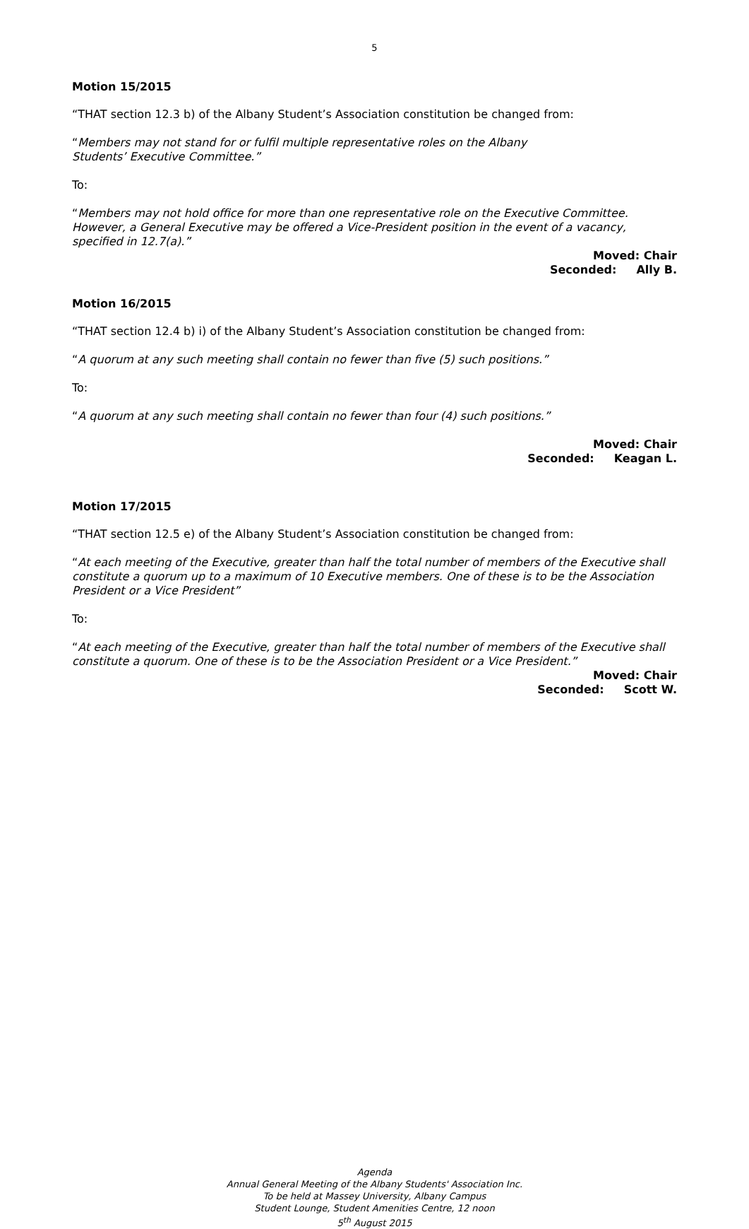5
Motion 15/2015
“THAT section 12.3 b) of the Albany Student’s Association constitution be changed from:
“Members may not stand for or fulfil multiple representative roles on the Albany
Students’ Executive Committee.”
To:
“Members may not hold office for more than one representative role on the Executive Committee. However, a General Executive may be offered a Vice-President position in the event of a vacancy, specified in 12.7(a).”
Moved: Chair
Seconded: Ally B.
Motion 16/2015
“THAT section 12.4 b) i) of the Albany Student’s Association constitution be changed from:
“A quorum at any such meeting shall contain no fewer than five (5) such positions.”
To:
“A quorum at any such meeting shall contain no fewer than four (4) such positions.”
Moved: Chair
Seconded: Keagan L.
Motion 17/2015
“THAT section 12.5 e) of the Albany Student’s Association constitution be changed from:
“At each meeting of the Executive, greater than half the total number of members of the Executive shall constitute a quorum up to a maximum of 10 Executive members. One of these is to be the Association President or a Vice President”
To:
“At each meeting of the Executive, greater than half the total number of members of the Executive shall constitute a quorum. One of these is to be the Association President or a Vice President.”
Moved: Chair
Seconded: Scott W.
Agenda
Annual General Meeting of the Albany Students' Association Inc.
To be held at Massey University, Albany Campus
Student Lounge, Student Amenities Centre, 12 noon
5<sup>th</sup> August 2015